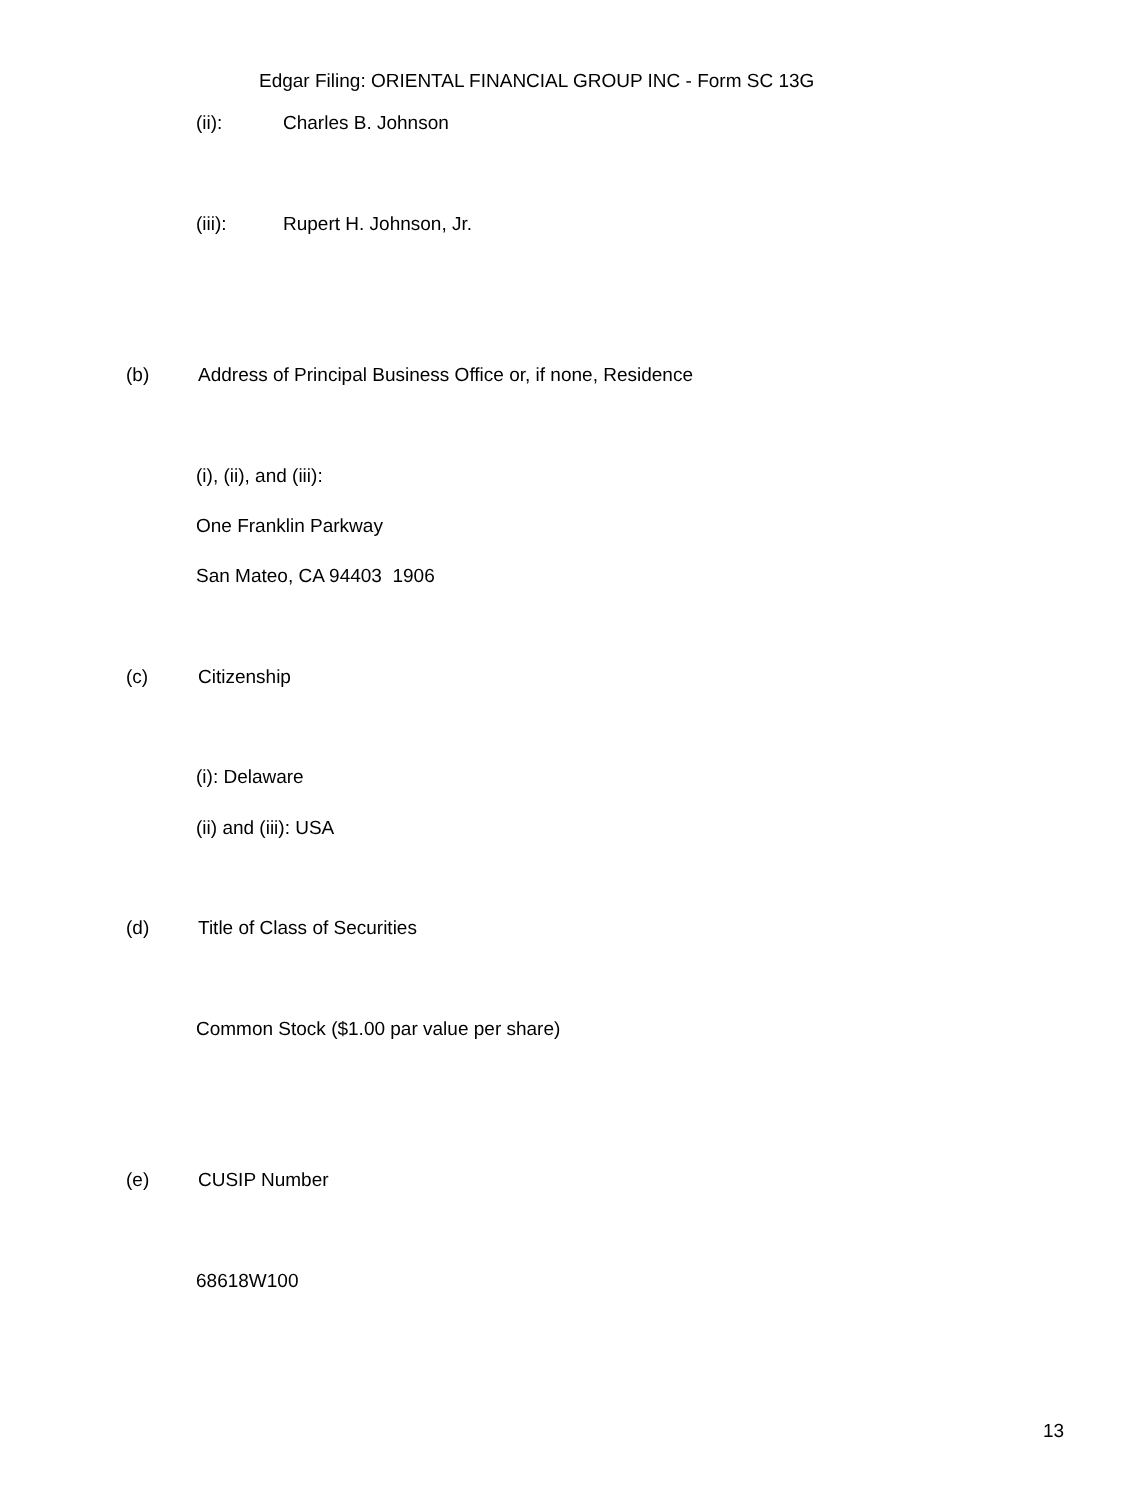Edgar Filing: ORIENTAL FINANCIAL GROUP INC - Form SC 13G
(ii): Charles B. Johnson
(iii): Rupert H. Johnson, Jr.
(b) Address of Principal Business Office or, if none, Residence
(i), (ii), and (iii):
One Franklin Parkway
San Mateo, CA 94403 1906
(c) Citizenship
(i): Delaware
(ii) and (iii): USA
(d) Title of Class of Securities
Common Stock ($1.00 par value per share)
(e) CUSIP Number
68618W100
13